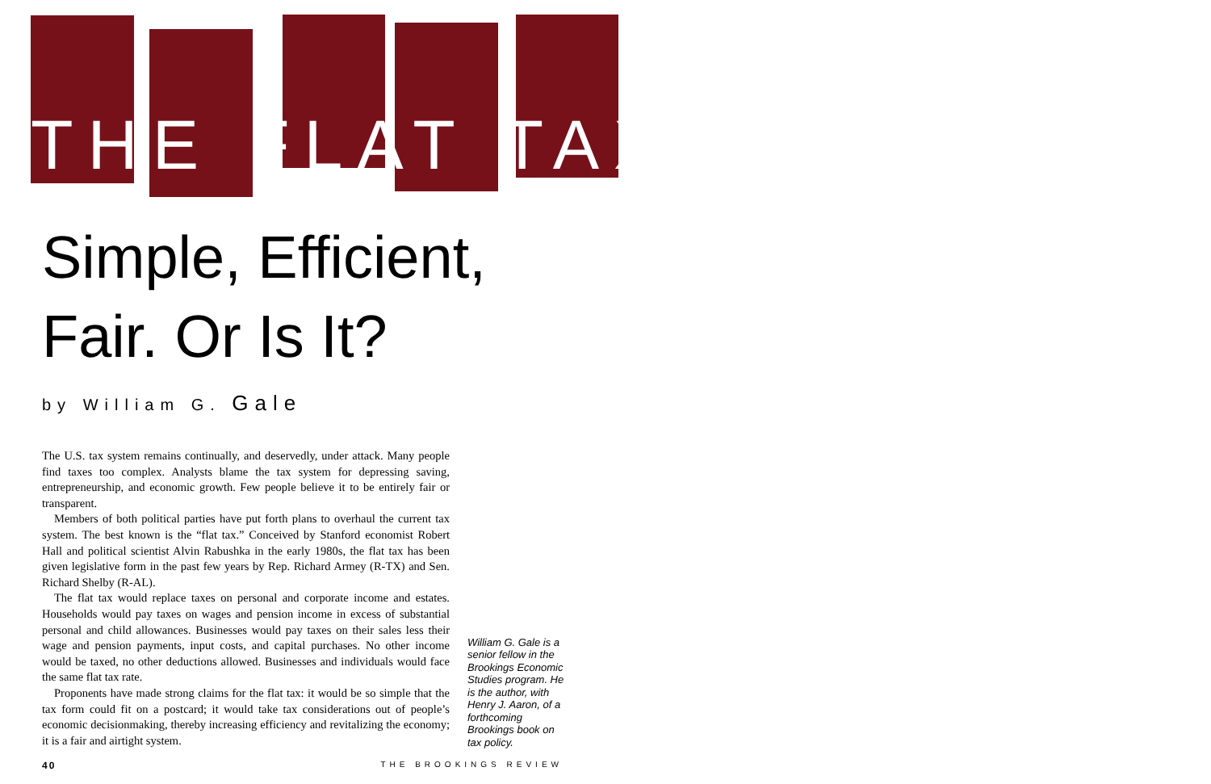THE FLAT TAX
Simple, Efficient,
Fair. Or Is It?
by William G. Gale
The U.S. tax system remains continually, and deservedly, under attack. Many people find taxes too complex. Analysts blame the tax system for depressing saving, entrepreneurship, and economic growth. Few people believe it to be entirely fair or transparent.
Members of both political parties have put forth plans to overhaul the current tax system. The best known is the “flat tax.” Conceived by Stanford economist Robert Hall and political scientist Alvin Rabushka in the early 1980s, the flat tax has been given legislative form in the past few years by Rep. Richard Armey (R-TX) and Sen. Richard Shelby (R-AL).
The flat tax would replace taxes on personal and corporate income and estates. Households would pay taxes on wages and pension income in excess of substantial personal and child allowances. Businesses would pay taxes on their sales less their wage and pension payments, input costs, and capital purchases. No other income would be taxed, no other deductions allowed. Businesses and individuals would face the same flat tax rate.
Proponents have made strong claims for the flat tax: it would be so simple that the tax form could fit on a postcard; it would take tax considerations out of people’s economic decisionmaking, thereby increasing efficiency and revitalizing the economy; it is a fair and airtight system.
William G. Gale is a senior fellow in the Brookings Economic Studies program. He is the author, with Henry J. Aaron, of a forthcoming Brookings book on tax policy.
40 THE BROOKINGS REVIEW